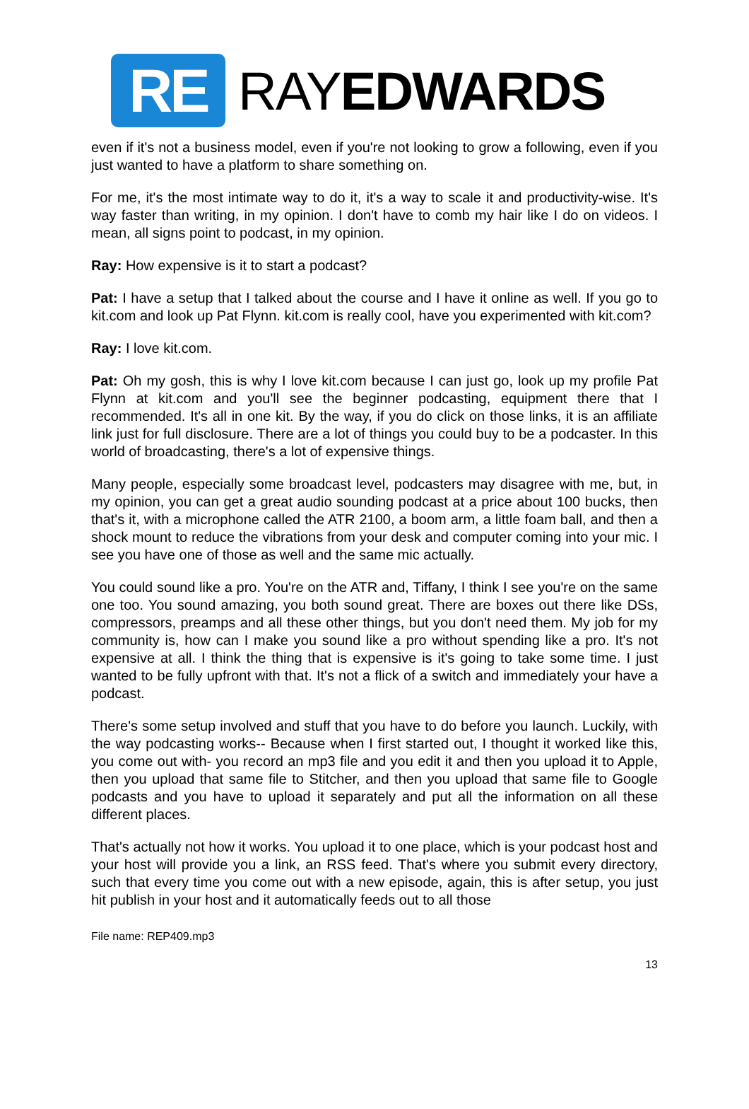RE
RAYEDWARDS
even if it's not a business model, even if you're not looking to grow a following, even if you just wanted to have a platform to share something on.
For me, it's the most intimate way to do it, it's a way to scale it and productivity-wise. It's way faster than writing, in my opinion. I don't have to comb my hair like I do on videos. I mean, all signs point to podcast, in my opinion.
Ray: How expensive is it to start a podcast?
Pat: I have a setup that I talked about the course and I have it online as well. If you go to kit.com and look up Pat Flynn. kit.com is really cool, have you experimented with kit.com?
Ray: I love kit.com.
Pat: Oh my gosh, this is why I love kit.com because I can just go, look up my profile Pat Flynn at kit.com and you'll see the beginner podcasting, equipment there that I recommended. It's all in one kit. By the way, if you do click on those links, it is an affiliate link just for full disclosure. There are a lot of things you could buy to be a podcaster. In this world of broadcasting, there's a lot of expensive things.
Many people, especially some broadcast level, podcasters may disagree with me, but, in my opinion, you can get a great audio sounding podcast at a price about 100 bucks, then that's it, with a microphone called the ATR 2100, a boom arm, a little foam ball, and then a shock mount to reduce the vibrations from your desk and computer coming into your mic. I see you have one of those as well and the same mic actually.
You could sound like a pro. You're on the ATR and, Tiffany, I think I see you're on the same one too. You sound amazing, you both sound great. There are boxes out there like DSs, compressors, preamps and all these other things, but you don't need them. My job for my community is, how can I make you sound like a pro without spending like a pro. It's not expensive at all. I think the thing that is expensive is it's going to take some time. I just wanted to be fully upfront with that. It's not a flick of a switch and immediately your have a podcast.
There's some setup involved and stuff that you have to do before you launch. Luckily, with the way podcasting works-- Because when I first started out, I thought it worked like this, you come out with- you record an mp3 file and you edit it and then you upload it to Apple, then you upload that same file to Stitcher, and then you upload that same file to Google podcasts and you have to upload it separately and put all the information on all these different places.
That's actually not how it works. You upload it to one place, which is your podcast host and your host will provide you a link, an RSS feed. That's where you submit every directory, such that every time you come out with a new episode, again, this is after setup, you just hit publish in your host and it automatically feeds out to all those
File name: REP409.mp3
13